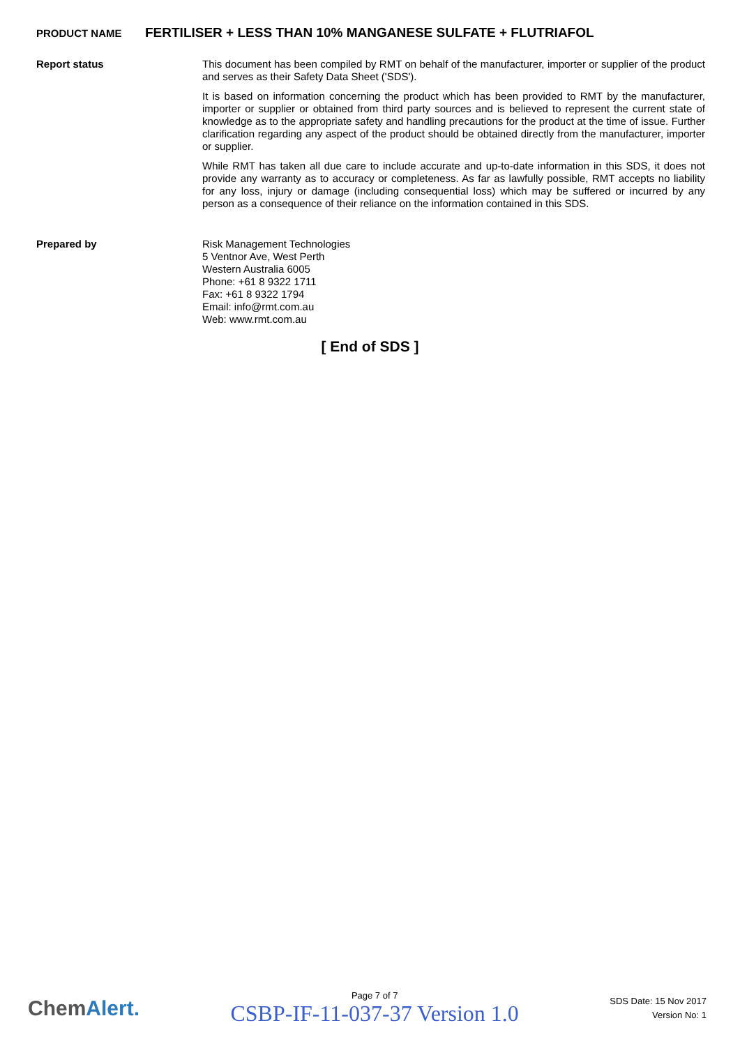PRODUCT NAME
FERTILISER + LESS THAN 10% MANGANESE SULFATE + FLUTRIAFOL
Report status
This document has been compiled by RMT on behalf of the manufacturer, importer or supplier of the product and serves as their Safety Data Sheet ('SDS').
It is based on information concerning the product which has been provided to RMT by the manufacturer, importer or supplier or obtained from third party sources and is believed to represent the current state of knowledge as to the appropriate safety and handling precautions for the product at the time of issue. Further clarification regarding any aspect of the product should be obtained directly from the manufacturer, importer or supplier.
While RMT has taken all due care to include accurate and up-to-date information in this SDS, it does not provide any warranty as to accuracy or completeness. As far as lawfully possible, RMT accepts no liability for any loss, injury or damage (including consequential loss) which may be suffered or incurred by any person as a consequence of their reliance on the information contained in this SDS.
Prepared by
Risk Management Technologies
5 Ventnor Ave, West Perth
Western Australia 6005
Phone: +61 8 9322 1711
Fax: +61 8 9322 1794
Email: info@rmt.com.au
Web: www.rmt.com.au
[ End of SDS ]
ChemAlert.
Page 7 of 7
CSBP-IF-11-037-37 Version 1.0
SDS Date: 15 Nov 2017
Version No: 1